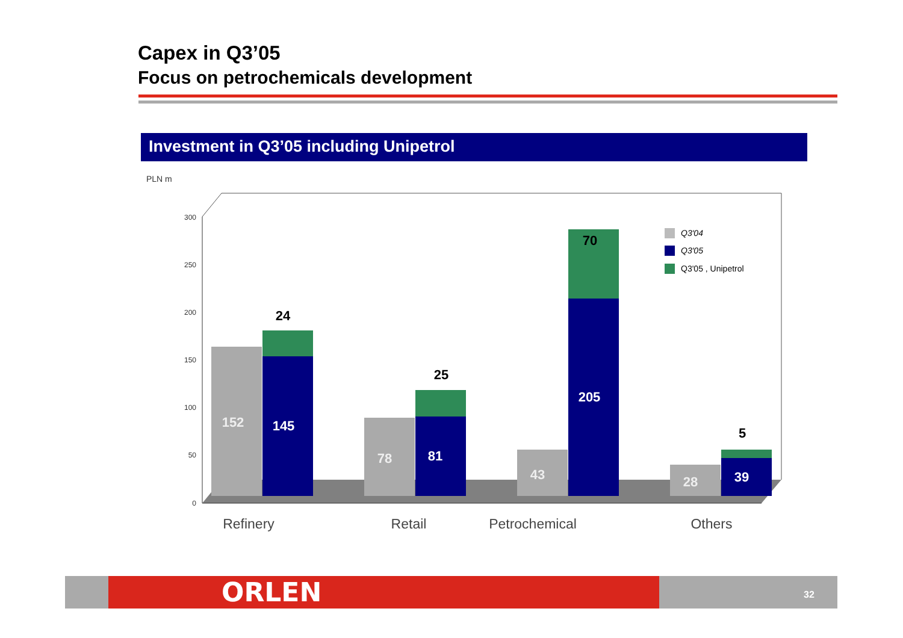Capex in Q3’05
Focus on petrochemicals development
Investment in Q3’05 including Unipetrol
PLN m
300
250
200
150
100
50
0
152
145
24
78
81
25
43
205
70
28
39
5
Refinery
Retail
Petrochemical
Others
Q3'04
Q3'05
Q3'05 , Unipetrol
ORLEN 32